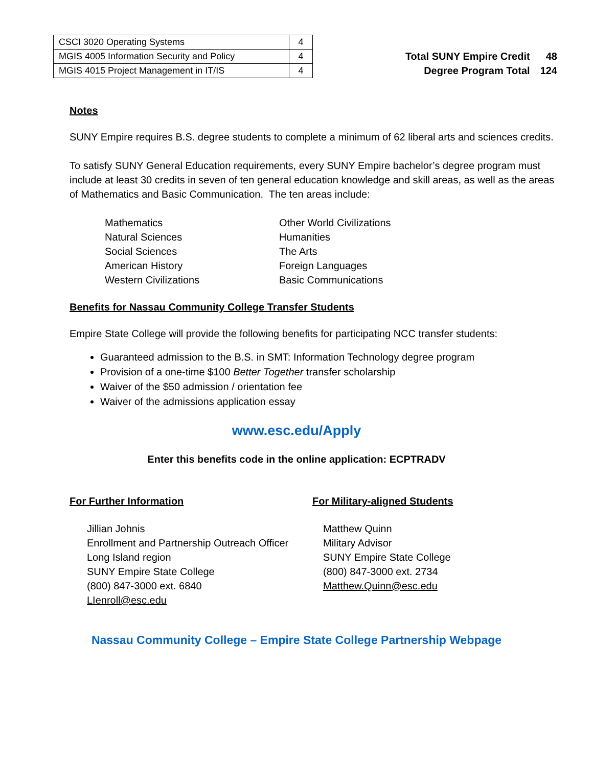| CSCI 3020 Operating Systems | 4 |
| MGIS 4005 Information Security and Policy | 4 |
| MGIS 4015 Project Management in IT/IS | 4 |
| Total SUNY Empire Credit | 48 |
| Degree Program Total | 124 |
Notes
SUNY Empire requires B.S. degree students to complete a minimum of 62 liberal arts and sciences credits.
To satisfy SUNY General Education requirements, every SUNY Empire bachelor’s degree program must include at least 30 credits in seven of ten general education knowledge and skill areas, as well as the areas of Mathematics and Basic Communication. The ten areas include:
Mathematics
Natural Sciences
Social Sciences
American History
Western Civilizations
Other World Civilizations
Humanities
The Arts
Foreign Languages
Basic Communications
Benefits for Nassau Community College Transfer Students
Empire State College will provide the following benefits for participating NCC transfer students:
Guaranteed admission to the B.S. in SMT: Information Technology degree program
Provision of a one-time $100 Better Together transfer scholarship
Waiver of the $50 admission / orientation fee
Waiver of the admissions application essay
www.esc.edu/Apply
Enter this benefits code in the online application: ECPTRADV
For Further Information
Jillian Johnis
Enrollment and Partnership Outreach Officer
Long Island region
SUNY Empire State College
(800) 847-3000 ext. 6840
LIenroll@esc.edu
For Military-aligned Students
Matthew Quinn
Military Advisor
SUNY Empire State College
(800) 847-3000 ext. 2734
Matthew.Quinn@esc.edu
Nassau Community College – Empire State College Partnership Webpage